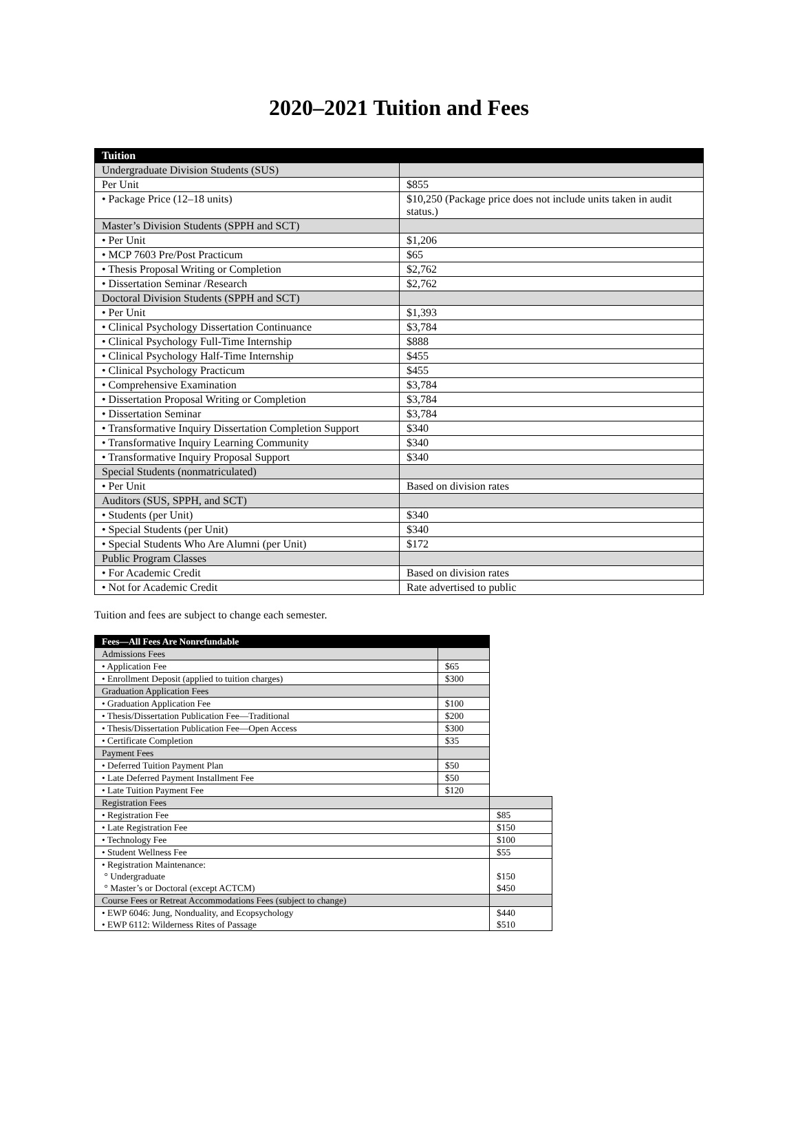2020–2021 Tuition and Fees
| Tuition | |
| --- | --- |
| Undergraduate Division Students (SUS) | |
| Per Unit | $855 |
| • Package Price (12–18 units) | $10,250 (Package price does not include units taken in audit status.) |
| Master’s Division Students (SPPH and SCT) | |
| • Per Unit | $1,206 |
| • MCP 7603 Pre/Post Practicum | $65 |
| • Thesis Proposal Writing or Completion | $2,762 |
| • Dissertation Seminar /Research | $2,762 |
| Doctoral Division Students (SPPH and SCT) | |
| • Per Unit | $1,393 |
| • Clinical Psychology Dissertation Continuance | $3,784 |
| • Clinical Psychology Full-Time Internship | $888 |
| • Clinical Psychology Half-Time Internship | $455 |
| • Clinical Psychology Practicum | $455 |
| • Comprehensive Examination | $3,784 |
| • Dissertation Proposal Writing or Completion | $3,784 |
| • Dissertation Seminar | $3,784 |
| • Transformative Inquiry Dissertation Completion Support | $340 |
| • Transformative Inquiry Learning Community | $340 |
| • Transformative Inquiry Proposal Support | $340 |
| Special Students (nonmatriculated) | |
| • Per Unit | Based on division rates |
| Auditors (SUS, SPPH, and SCT) | |
| • Students (per Unit) | $340 |
| • Special Students (per Unit) | $340 |
| • Special Students Who Are Alumni (per Unit) | $172 |
| Public Program Classes | |
| • For Academic Credit | Based on division rates |
| • Not for Academic Credit | Rate advertised to public |
Tuition and fees are subject to change each semester.
| Fees—All Fees Are Nonrefundable | | |
| Admissions Fees | | |
| • Application Fee | $65 | |
| • Enrollment Deposit (applied to tuition charges) | $300 | |
| Graduation Application Fees | | |
| • Graduation Application Fee | $100 | |
| • Thesis/Dissertation Publication Fee—Traditional | $200 | |
| • Thesis/Dissertation Publication Fee—Open Access | $300 | |
| • Certificate Completion | $35 | |
| Payment Fees | | |
| • Deferred Tuition Payment Plan | $50 | |
| • Late Deferred Payment Installment Fee | $50 | |
| • Late Tuition Payment Fee | $120 | |
| Registration Fees | | |
| • Registration Fee | | $85 |
| • Late Registration Fee | | $150 |
| • Technology Fee | | $100 |
| • Student Wellness Fee | | $55 |
| • Registration Maintenance: ° Undergraduate ° Master’s or Doctoral (except ACTCM) | | $150 $450 |
| Course Fees or Retreat Accommodations Fees (subject to change) | | |
| • EWP 6046: Jung, Nonduality, and Ecopsychology • EWP 6112: Wilderness Rites of Passage | | $440 $510 |